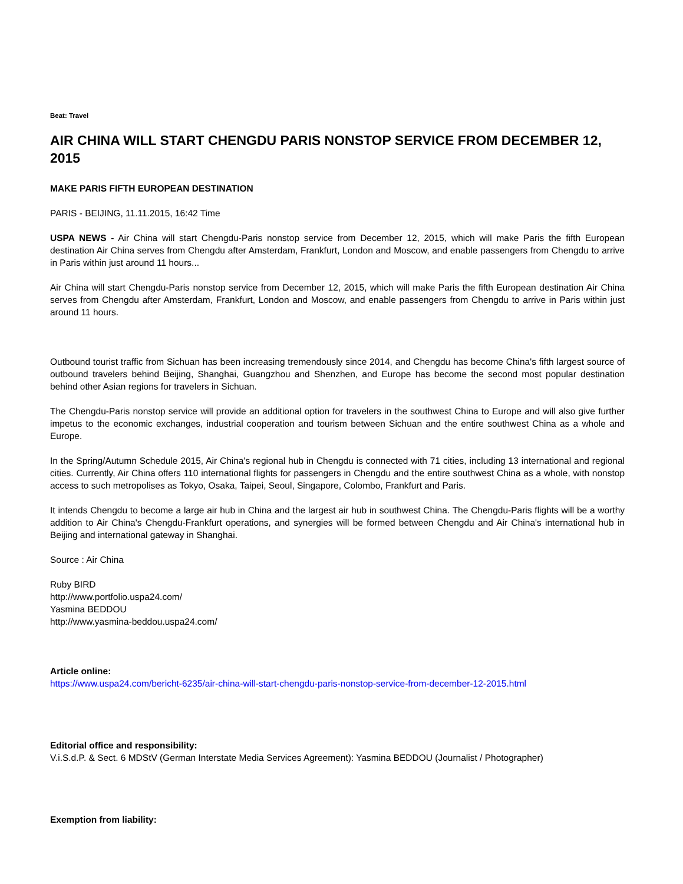Beat: Travel
AIR CHINA WILL START CHENGDU PARIS NONSTOP SERVICE FROM DECEMBER 12, 2015
MAKE PARIS FIFTH EUROPEAN DESTINATION
PARIS - BEIJING, 11.11.2015, 16:42 Time
USPA NEWS - Air China will start Chengdu-Paris nonstop service from December 12, 2015, which will make Paris the fifth European destination Air China serves from Chengdu after Amsterdam, Frankfurt, London and Moscow, and enable passengers from Chengdu to arrive in Paris within just around 11 hours...
Air China will start Chengdu-Paris nonstop service from December 12, 2015, which will make Paris the fifth European destination Air China serves from Chengdu after Amsterdam, Frankfurt, London and Moscow, and enable passengers from Chengdu to arrive in Paris within just around 11 hours.
Outbound tourist traffic from Sichuan has been increasing tremendously since 2014, and Chengdu has become China's fifth largest source of outbound travelers behind Beijing, Shanghai, Guangzhou and Shenzhen, and Europe has become the second most popular destination behind other Asian regions for travelers in Sichuan.
The Chengdu-Paris nonstop service will provide an additional option for travelers in the southwest China to Europe and will also give further impetus to the economic exchanges, industrial cooperation and tourism between Sichuan and the entire southwest China as a whole and Europe.
In the Spring/Autumn Schedule 2015, Air China's regional hub in Chengdu is connected with 71 cities, including 13 international and regional cities. Currently, Air China offers 110 international flights for passengers in Chengdu and the entire southwest China as a whole, with nonstop access to such metropolises as Tokyo, Osaka, Taipei, Seoul, Singapore, Colombo, Frankfurt and Paris.
It intends Chengdu to become a large air hub in China and the largest air hub in southwest China. The Chengdu-Paris flights will be a worthy addition to Air China's Chengdu-Frankfurt operations, and synergies will be formed between Chengdu and Air China's international hub in Beijing and international gateway in Shanghai.
Source : Air China
Ruby BIRD
http://www.portfolio.uspa24.com/
Yasmina BEDDOU
http://www.yasmina-beddou.uspa24.com/
Article online:
https://www.uspa24.com/bericht-6235/air-china-will-start-chengdu-paris-nonstop-service-from-december-12-2015.html
Editorial office and responsibility:
V.i.S.d.P. & Sect. 6 MDStV (German Interstate Media Services Agreement): Yasmina BEDDOU (Journalist / Photographer)
Exemption from liability: